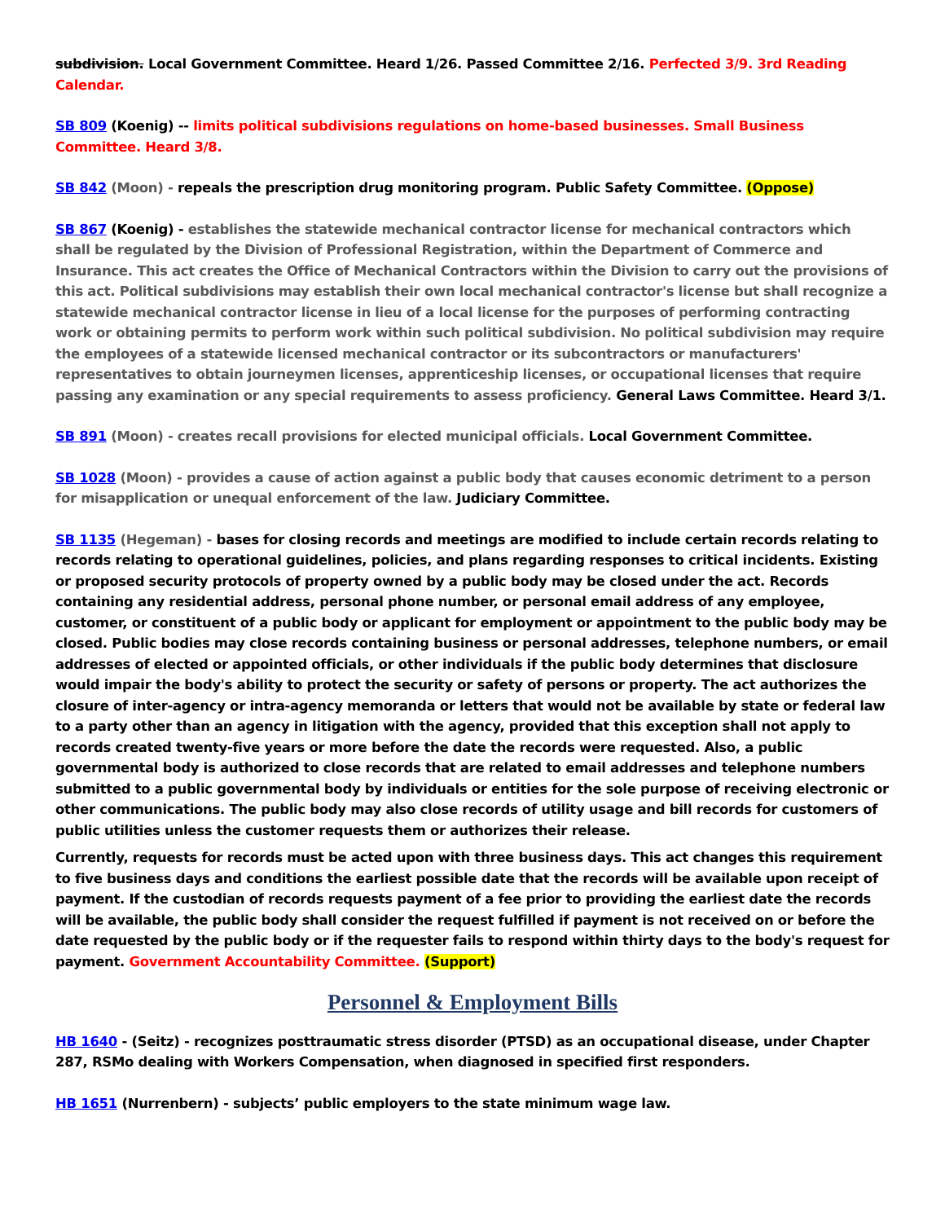subdivision. Local Government Committee. Heard 1/26. Passed Committee 2/16. Perfected 3/9. 3rd Reading Calendar.
SB 809 (Koenig) -- limits political subdivisions regulations on home-based businesses. Small Business Committee. Heard 3/8.
SB 842 (Moon) - repeals the prescription drug monitoring program. Public Safety Committee. (Oppose)
SB 867 (Koenig) - establishes the statewide mechanical contractor license for mechanical contractors which shall be regulated by the Division of Professional Registration, within the Department of Commerce and Insurance. This act creates the Office of Mechanical Contractors within the Division to carry out the provisions of this act. Political subdivisions may establish their own local mechanical contractor's license but shall recognize a statewide mechanical contractor license in lieu of a local license for the purposes of performing contracting work or obtaining permits to perform work within such political subdivision. No political subdivision may require the employees of a statewide licensed mechanical contractor or its subcontractors or manufacturers' representatives to obtain journeymen licenses, apprenticeship licenses, or occupational licenses that require passing any examination or any special requirements to assess proficiency. General Laws Committee. Heard 3/1.
SB 891 (Moon) - creates recall provisions for elected municipal officials. Local Government Committee.
SB 1028 (Moon) - provides a cause of action against a public body that causes economic detriment to a person for misapplication or unequal enforcement of the law. Judiciary Committee.
SB 1135 (Hegeman) - bases for closing records and meetings are modified to include certain records relating to records relating to operational guidelines, policies, and plans regarding responses to critical incidents. Existing or proposed security protocols of property owned by a public body may be closed under the act. Records containing any residential address, personal phone number, or personal email address of any employee, customer, or constituent of a public body or applicant for employment or appointment to the public body may be closed. Public bodies may close records containing business or personal addresses, telephone numbers, or email addresses of elected or appointed officials, or other individuals if the public body determines that disclosure would impair the body's ability to protect the security or safety of persons or property. The act authorizes the closure of inter-agency or intra-agency memoranda or letters that would not be available by state or federal law to a party other than an agency in litigation with the agency, provided that this exception shall not apply to records created twenty-five years or more before the date the records were requested. Also, a public governmental body is authorized to close records that are related to email addresses and telephone numbers submitted to a public governmental body by individuals or entities for the sole purpose of receiving electronic or other communications. The public body may also close records of utility usage and bill records for customers of public utilities unless the customer requests them or authorizes their release.
Currently, requests for records must be acted upon with three business days. This act changes this requirement to five business days and conditions the earliest possible date that the records will be available upon receipt of payment. If the custodian of records requests payment of a fee prior to providing the earliest date the records will be available, the public body shall consider the request fulfilled if payment is not received on or before the date requested by the public body or if the requester fails to respond within thirty days to the body's request for payment. Government Accountability Committee. (Support)
Personnel & Employment Bills
HB 1640 - (Seitz) - recognizes posttraumatic stress disorder (PTSD) as an occupational disease, under Chapter 287, RSMo dealing with Workers Compensation, when diagnosed in specified first responders.
HB 1651 (Nurrenbern) - subjects’ public employers to the state minimum wage law.